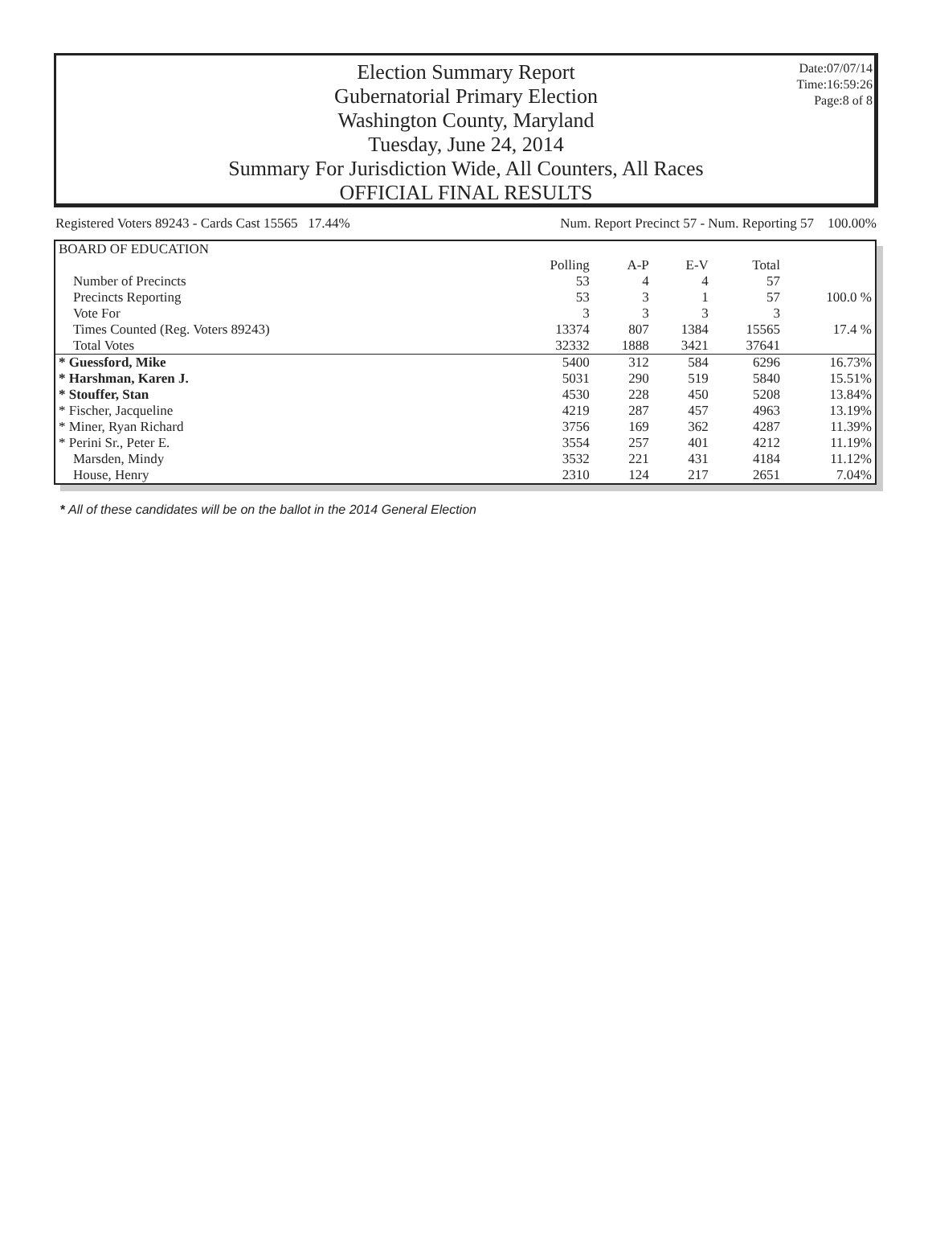Election Summary Report
Gubernatorial Primary Election
Washington County, Maryland
Tuesday, June 24, 2014
Summary For Jurisdiction Wide, All Counters, All Races
OFFICIAL FINAL RESULTS
Date:07/07/14
Time:16:59:26
Page:8 of 8
Registered Voters 89243 - Cards Cast 15565 17.44% Num. Report Precinct 57 - Num. Reporting 57 100.00%
| BOARD OF EDUCATION | | | | | |
| | Polling | A-P | E-V | Total | |
| Number of Precincts | 53 | 4 | 4 | 57 | |
| Precincts Reporting | 53 | 3 | 1 | 57 | 100.0 % |
| Vote For | 3 | 3 | 3 | 3 | |
| Times Counted (Reg. Voters 89243) | 13374 | 807 | 1384 | 15565 | 17.4 % |
| Total Votes | 32332 | 1888 | 3421 | 37641 | |
| * Guessford, Mike | 5400 | 312 | 584 | 6296 | 16.73% |
| * Harshman, Karen J. | 5031 | 290 | 519 | 5840 | 15.51% |
| * Stouffer, Stan | 4530 | 228 | 450 | 5208 | 13.84% |
| * Fischer, Jacqueline | 4219 | 287 | 457 | 4963 | 13.19% |
| * Miner, Ryan Richard | 3756 | 169 | 362 | 4287 | 11.39% |
| * Perini Sr., Peter E. | 3554 | 257 | 401 | 4212 | 11.19% |
| Marsden, Mindy | 3532 | 221 | 431 | 4184 | 11.12% |
| House, Henry | 2310 | 124 | 217 | 2651 | 7.04% |
* All of these candidates will be on the ballot in the 2014 General Election